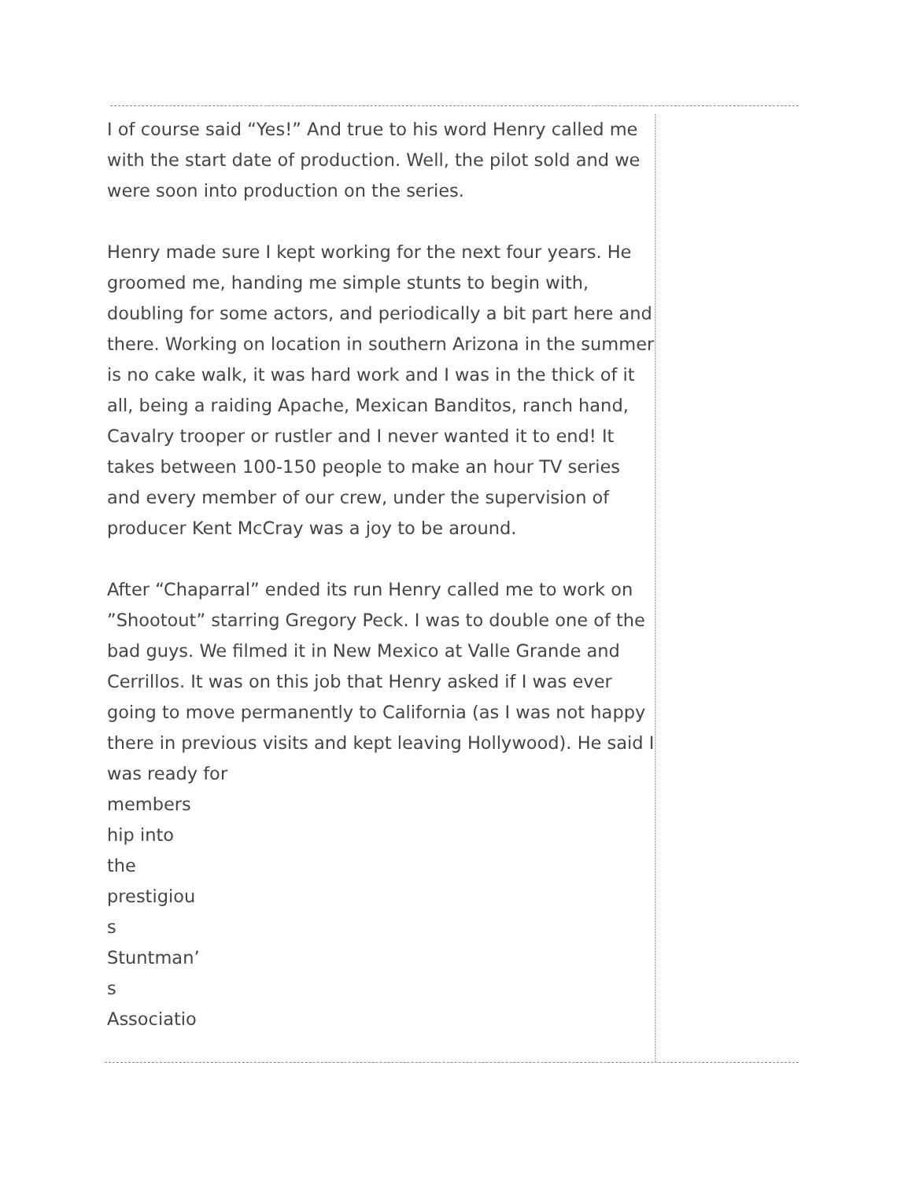I of course said “Yes!” And true to his word Henry called me with the start date of production. Well, the pilot sold and we were soon into production on the series.
Henry made sure I kept working for the next four years. He groomed me, handing me simple stunts to begin with, doubling for some actors, and periodically a bit part here and there. Working on location in southern Arizona in the summer is no cake walk, it was hard work and I was in the thick of it all, being a raiding Apache, Mexican Banditos, ranch hand, Cavalry trooper or rustler and I never wanted it to end! It takes between 100-150 people to make an hour TV series and every member of our crew, under the supervision of producer Kent McCray was a joy to be around.
After “Chaparral” ended its run Henry called me to work on ”Shootout” starring Gregory Peck. I was to double one of the bad guys. We filmed it in New Mexico at Valle Grande and Cerrillos. It was on this job that Henry asked if I was ever going to move permanently to California (as I was not happy there in previous visits and kept leaving Hollywood). He said I was ready for
members
hip into
the
prestigiou
s
Stuntman’
s
Associatio